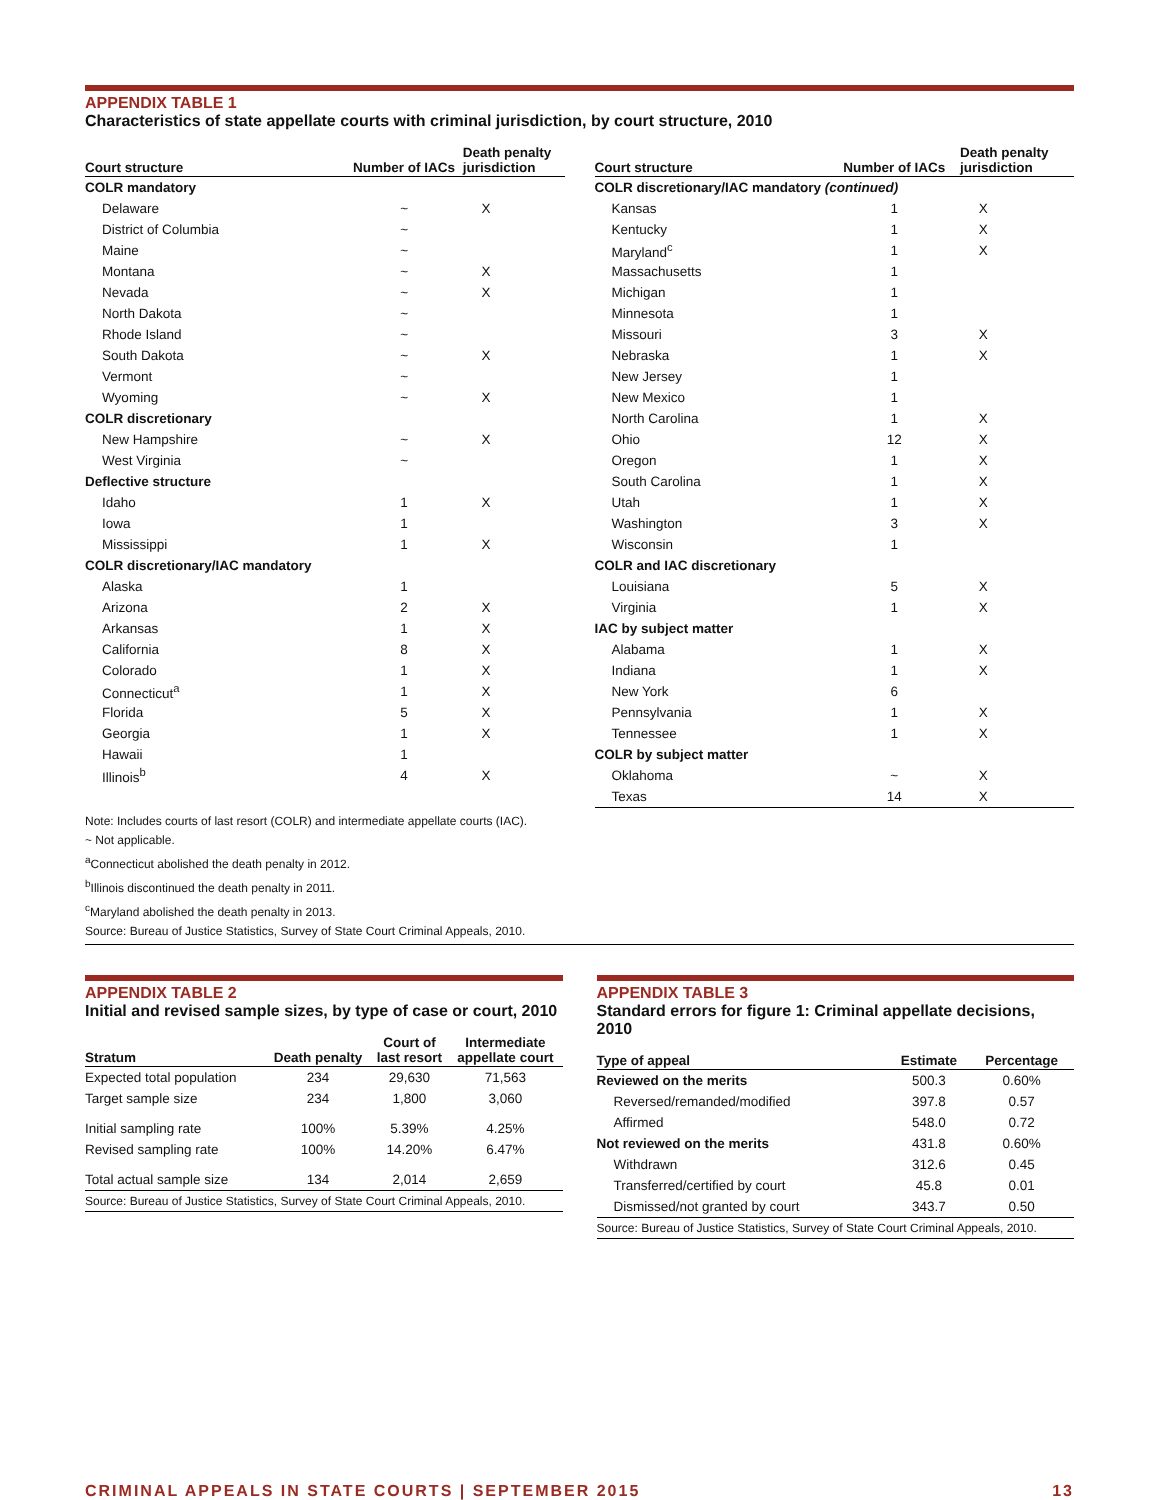APPENDIX TABLE 1
Characteristics of state appellate courts with criminal jurisdiction, by court structure, 2010
| Court structure | Number of IACs | Death penalty jurisdiction |
| --- | --- | --- |
| COLR mandatory | | |
| Delaware | ~ | X |
| District of Columbia | ~ | |
| Maine | ~ | |
| Montana | ~ | X |
| Nevada | ~ | X |
| North Dakota | ~ | |
| Rhode Island | ~ | |
| South Dakota | ~ | X |
| Vermont | ~ | |
| Wyoming | ~ | X |
| COLR discretionary | | |
| New Hampshire | ~ | X |
| West Virginia | ~ | |
| Deflective structure | | |
| Idaho | 1 | X |
| Iowa | 1 | |
| Mississippi | 1 | X |
| COLR discretionary/IAC mandatory | | |
| Alaska | 1 | |
| Arizona | 2 | X |
| Arkansas | 1 | X |
| California | 8 | X |
| Colorado | 1 | X |
| Connecticut<sup>a</sup> | 1 | X |
| Florida | 5 | X |
| Georgia | 1 | X |
| Hawaii | 1 | |
| Illinois<sup>b</sup> | 4 | X |
| Court structure | Number of IACs | Death penalty jurisdiction |
| --- | --- | --- |
| COLR discretionary/IAC mandatory (continued) | | |
| Kansas | 1 | X |
| Kentucky | 1 | X |
| Maryland<sup>c</sup> | 1 | X |
| Massachusetts | 1 | |
| Michigan | 1 | |
| Minnesota | 1 | |
| Missouri | 3 | X |
| Nebraska | 1 | X |
| New Jersey | 1 | |
| New Mexico | 1 | |
| North Carolina | 1 | X |
| Ohio | 12 | X |
| Oregon | 1 | X |
| South Carolina | 1 | X |
| Utah | 1 | X |
| Washington | 3 | X |
| Wisconsin | 1 | |
| COLR and IAC discretionary | | |
| Louisiana | 5 | X |
| Virginia | 1 | X |
| IAC by subject matter | | |
| Alabama | 1 | X |
| Indiana | 1 | X |
| New York | 6 | |
| Pennsylvania | 1 | X |
| Tennessee | 1 | X |
| COLR by subject matter | | |
| Oklahoma | ~ | X |
| Texas | 14 | X |
Note: Includes courts of last resort (COLR) and intermediate appellate courts (IAC).
~ Not applicable.
<sup>a</sup> Connecticut abolished the death penalty in 2012.
<sup>b</sup> Illinois discontinued the death penalty in 2011.
<sup>c</sup> Maryland abolished the death penalty in 2013.
Source: Bureau of Justice Statistics, Survey of State Court Criminal Appeals, 2010.
APPENDIX TABLE 2
Initial and revised sample sizes, by type of case or court, 2010
| Stratum | Death penalty | Court of last resort | Intermediate appellate court |
| --- | --- | --- | --- |
| Expected total population | 234 | 29,630 | 71,563 |
| Target sample size | 234 | 1,800 | 3,060 |
| Initial sampling rate | 100% | 5.39% | 4.25% |
| Revised sampling rate | 100% | 14.20% | 6.47% |
| Total actual sample size | 134 | 2,014 | 2,659 |
Source: Bureau of Justice Statistics, Survey of State Court Criminal Appeals, 2010.
APPENDIX TABLE 3
Standard errors for figure 1: Criminal appellate decisions, 2010
| Type of appeal | Estimate | Percentage |
| --- | --- | --- |
| Reviewed on the merits | 500.3 | 0.60% |
| Reversed/remanded/modified | 397.8 | 0.57 |
| Affirmed | 548.0 | 0.72 |
| Not reviewed on the merits | 431.8 | 0.60% |
| Withdrawn | 312.6 | 0.45 |
| Transferred/certified by court | 45.8 | 0.01 |
| Dismissed/not granted by court | 343.7 | 0.50 |
Source: Bureau of Justice Statistics, Survey of State Court Criminal Appeals, 2010.
CRIMINAL APPEALS IN STATE COURTS | SEPTEMBER 2015 13